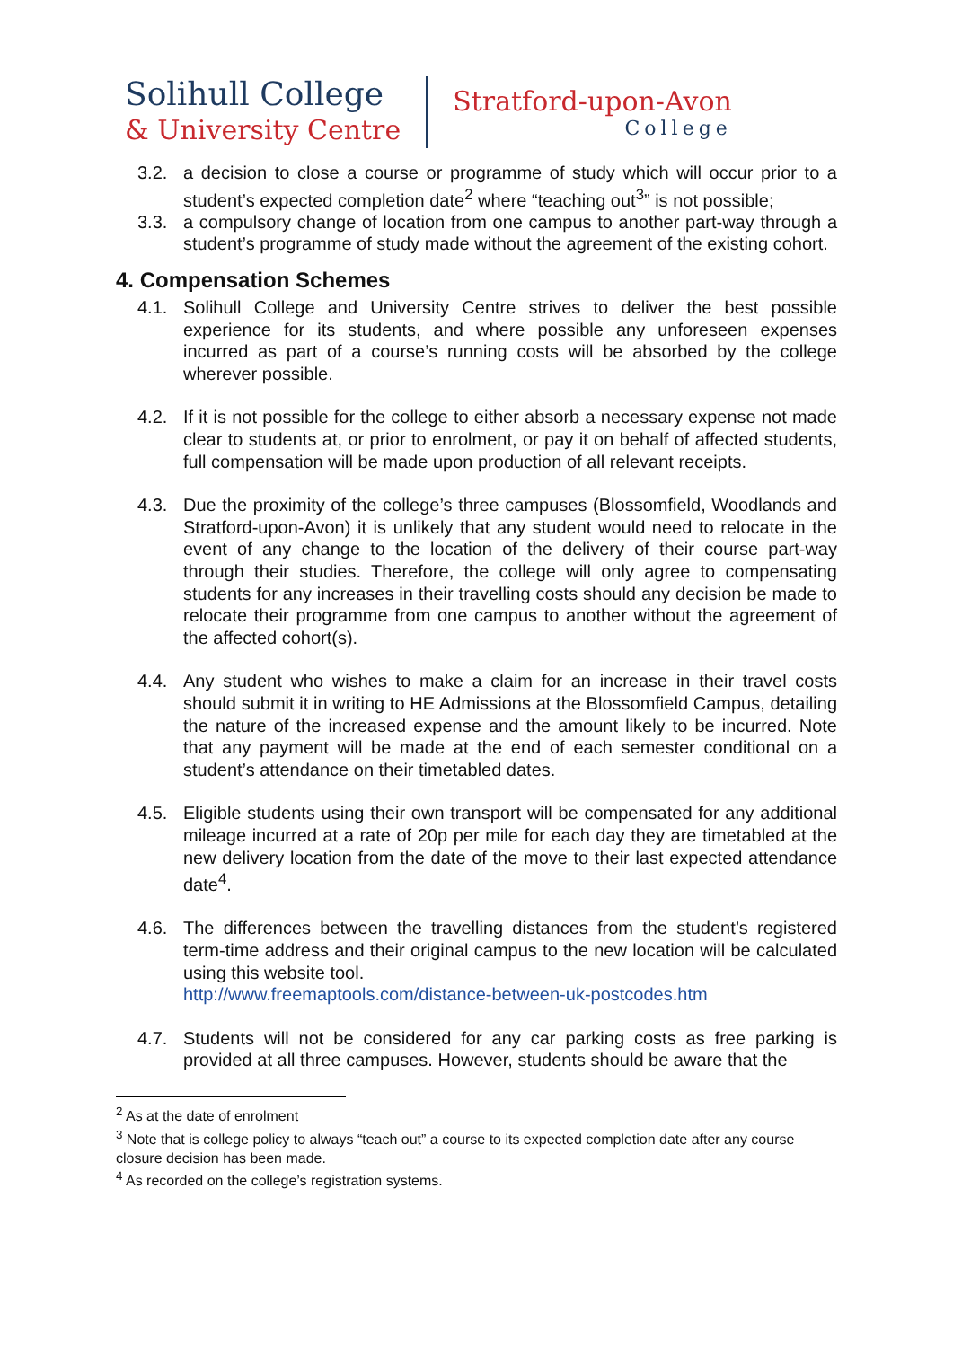Solihull College
& University Centre
Stratford-upon-Avon
College
3.2. a decision to close a course or programme of study which will occur prior to a student’s expected completion date<sup>2</sup> where “teaching out<sup>3</sup>” is not possible;
3.3. a compulsory change of location from one campus to another part-way through a student’s programme of study made without the agreement of the existing cohort.
4. Compensation Schemes
4.1. Solihull College and University Centre strives to deliver the best possible experience for its students, and where possible any unforeseen expenses incurred as part of a course’s running costs will be absorbed by the college wherever possible.
4.2. If it is not possible for the college to either absorb a necessary expense not made clear to students at, or prior to enrolment, or pay it on behalf of affected students, full compensation will be made upon production of all relevant receipts.
4.3. Due the proximity of the college’s three campuses (Blossomfield, Woodlands and Stratford-upon-Avon) it is unlikely that any student would need to relocate in the event of any change to the location of the delivery of their course part-way through their studies. Therefore, the college will only agree to compensating students for any increases in their travelling costs should any decision be made to relocate their programme from one campus to another without the agreement of the affected cohort(s).
4.4. Any student who wishes to make a claim for an increase in their travel costs should submit it in writing to HE Admissions at the Blossomfield Campus, detailing the nature of the increased expense and the amount likely to be incurred. Note that any payment will be made at the end of each semester conditional on a student’s attendance on their timetabled dates.
4.5. Eligible students using their own transport will be compensated for any additional mileage incurred at a rate of 20p per mile for each day they are timetabled at the new delivery location from the date of the move to their last expected attendance date<sup>4</sup>.
4.6. The differences between the travelling distances from the student’s registered term-time address and their original campus to the new location will be calculated using this website tool.
http://www.freemaptools.com/distance-between-uk-postcodes.htm
4.7. Students will not be considered for any car parking costs as free parking is provided at all three campuses. However, students should be aware that the
<sup>2</sup> As at the date of enrolment
<sup>3</sup> Note that is college policy to always “teach out” a course to its expected completion date after any course closure decision has been made.
<sup>4</sup> As recorded on the college’s registration systems.